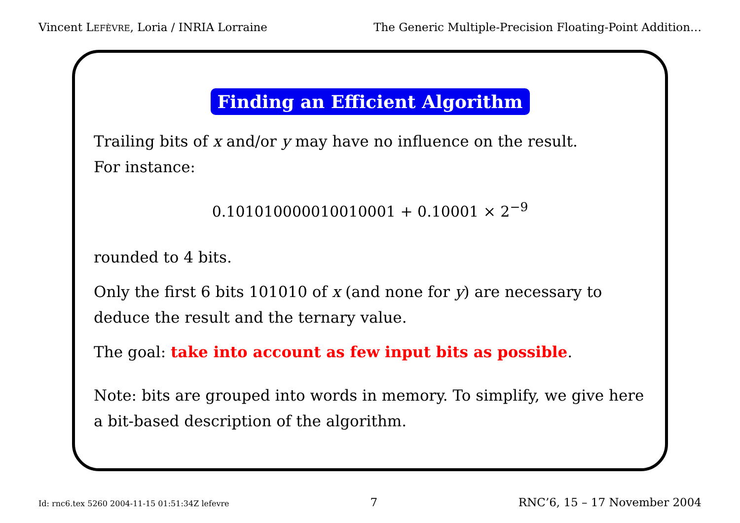Vincent LEFÈVRE, Loria / INRIA Lorraine
The Generic Multiple-Precision Floating-Point Addition…
Finding an Efficient Algorithm
Trailing bits of x and/or y may have no influence on the result.
For instance:
0.101010000010010001 + 0.10001 × 2<sup>−9</sup>
rounded to 4 bits.
Only the first 6 bits 101010 of x (and none for y) are necessary to deduce the result and the ternary value.
The goal: take into account as few input bits as possible.
Note: bits are grouped into words in memory. To simplify, we give here a bit-based description of the algorithm.
Id: rnc6.tex 5260 2004-11-15 01:51:34Z lefevre 7 RNC’6, 15 – 17 November 2004